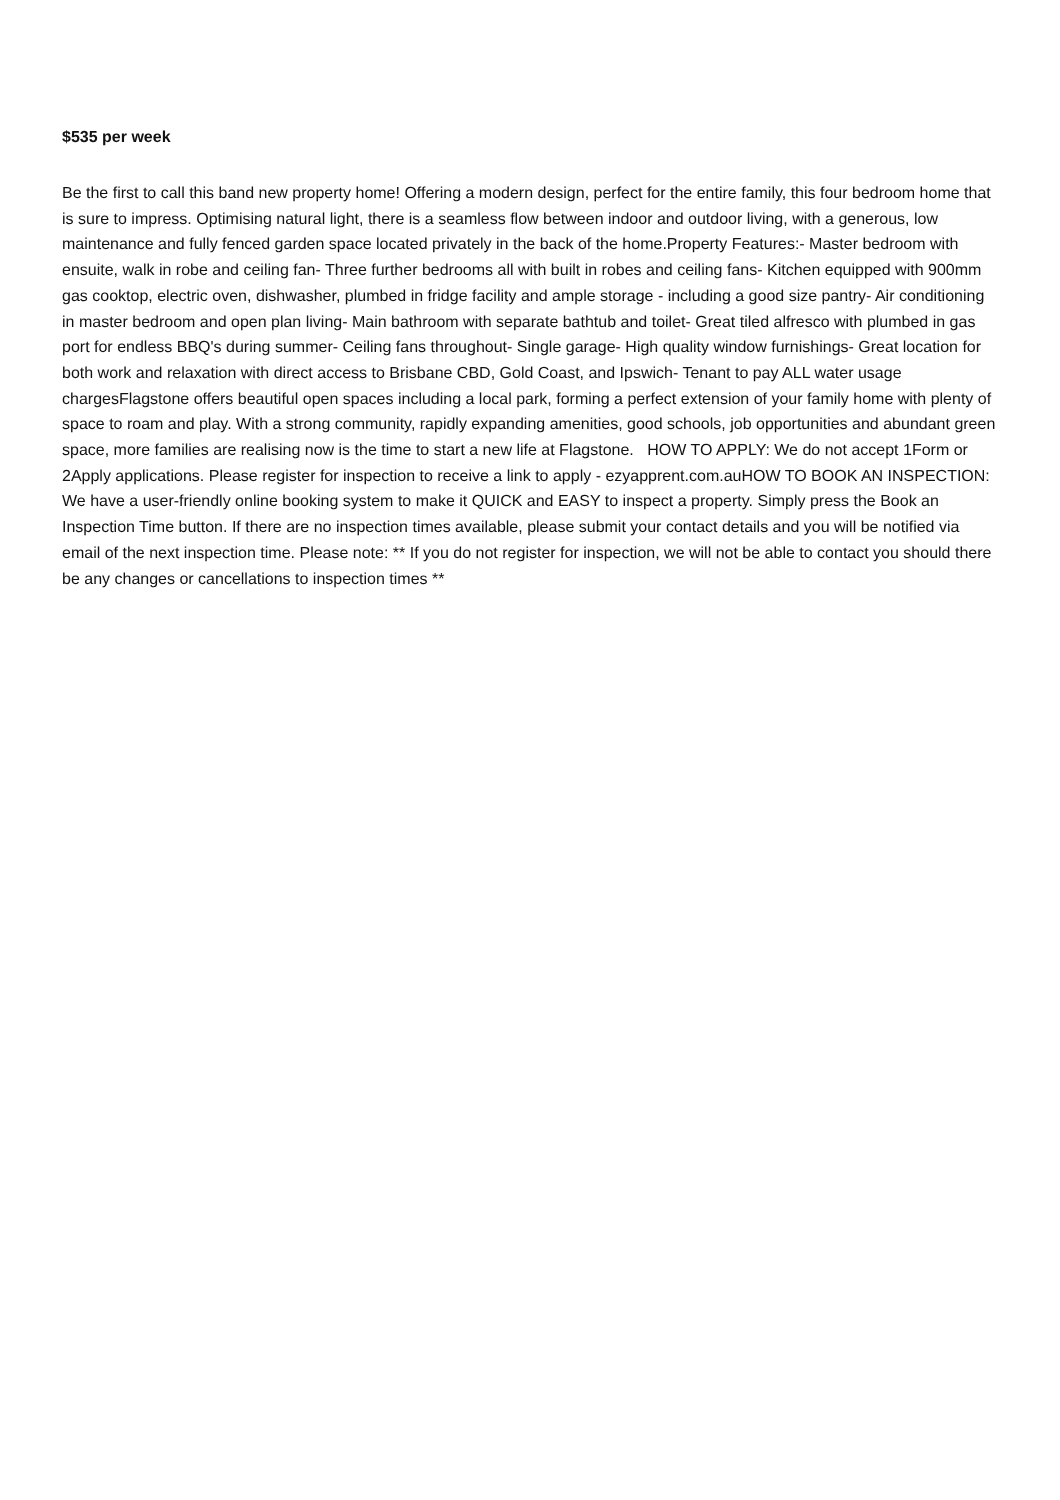$535 per week
Be the first to call this band new property home! Offering a modern design, perfect for the entire family, this four bedroom home that is sure to impress. Optimising natural light, there is a seamless flow between indoor and outdoor living, with a generous, low maintenance and fully fenced garden space located privately in the back of the home.Property Features:- Master bedroom with ensuite, walk in robe and ceiling fan- Three further bedrooms all with built in robes and ceiling fans- Kitchen equipped with 900mm gas cooktop, electric oven, dishwasher, plumbed in fridge facility and ample storage - including a good size pantry- Air conditioning in master bedroom and open plan living- Main bathroom with separate bathtub and toilet- Great tiled alfresco with plumbed in gas port for endless BBQ's during summer- Ceiling fans throughout- Single garage- High quality window furnishings- Great location for both work and relaxation with direct access to Brisbane CBD, Gold Coast, and Ipswich- Tenant to pay ALL water usage chargesFlagstone offers beautiful open spaces including a local park, forming a perfect extension of your family home with plenty of space to roam and play. With a strong community, rapidly expanding amenities, good schools, job opportunities and abundant green space, more families are realising now is the time to start a new life at Flagstone. HOW TO APPLY: We do not accept 1Form or 2Apply applications. Please register for inspection to receive a link to apply - ezyapprent.com.auHOW TO BOOK AN INSPECTION: We have a user-friendly online booking system to make it QUICK and EASY to inspect a property. Simply press the Book an Inspection Time button. If there are no inspection times available, please submit your contact details and you will be notified via email of the next inspection time. Please note: ** If you do not register for inspection, we will not be able to contact you should there be any changes or cancellations to inspection times **